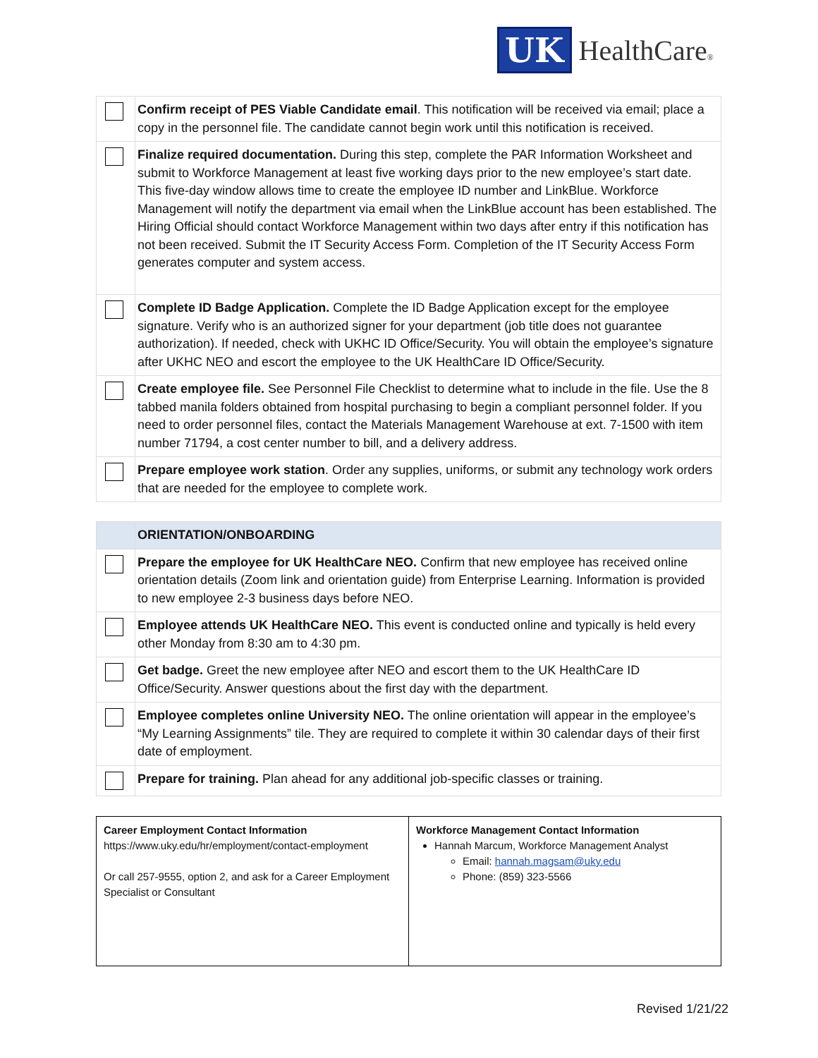UK HealthCare®
| | Confirm receipt of PES Viable Candidate email . This notification will be received via email; place a copy in the personnel file. The candidate cannot begin work until this notification is received. |
| | Finalize required documentation. During this step, complete the PAR Information Worksheet and submit to Workforce Management at least five working days prior to the new employee’s start date. This five-day window allows time to create the employee ID number and LinkBlue. Workforce Management will notify the department via email when the LinkBlue account has been established. The Hiring Official should contact Workforce Management within two days after entry if this notification has not been received. Submit the IT Security Access Form. Completion of the IT Security Access Form generates computer and system access. |
| | Complete ID Badge Application. Complete the ID Badge Application except for the employee signature. Verify who is an authorized signer for your department (job title does not guarantee authorization). If needed, check with UKHC ID Office/Security. You will obtain the employee’s signature after UKHC NEO and escort the employee to the UK HealthCare ID Office/Security. |
| | Create employee file. See Personnel File Checklist to determine what to include in the file. Use the 8 tabbed manila folders obtained from hospital purchasing to begin a compliant personnel folder. If you need to order personnel files, contact the Materials Management Warehouse at ext. 7-1500 with item number 71794, a cost center number to bill, and a delivery address. |
| | Prepare employee work station . Order any supplies, uniforms, or submit any technology work orders that are needed for the employee to complete work. |
| | ORIENTATION/ONBOARDING |
| | Prepare the employee for UK HealthCare NEO. Confirm that new employee has received online orientation details (Zoom link and orientation guide) from Enterprise Learning. Information is provided to new employee 2-3 business days before NEO. |
| | Employee attends UK HealthCare NEO. This event is conducted online and typically is held every other Monday from 8:30 am to 4:30 pm. |
| | Get badge. Greet the new employee after NEO and escort them to the UK HealthCare ID Office/Security. Answer questions about the first day with the department. |
| | Employee completes online University NEO. The online orientation will appear in the employee’s “My Learning Assignments” tile. They are required to complete it within 30 calendar days of their first date of employment. |
| | Prepare for training. Plan ahead for any additional job-specific classes or training. |
| Career Employment Contact Information https://www.uky.edu/hr/employment/contact-employment Or call 257-9555, option 2, and ask for a Career Employment Specialist or Consultant | Workforce Management Contact Information Hannah Marcum, Workforce Management Analyst Email: hannah.magsam@uky.edu Phone: (859) 323-5566 |
Revised 1/21/22